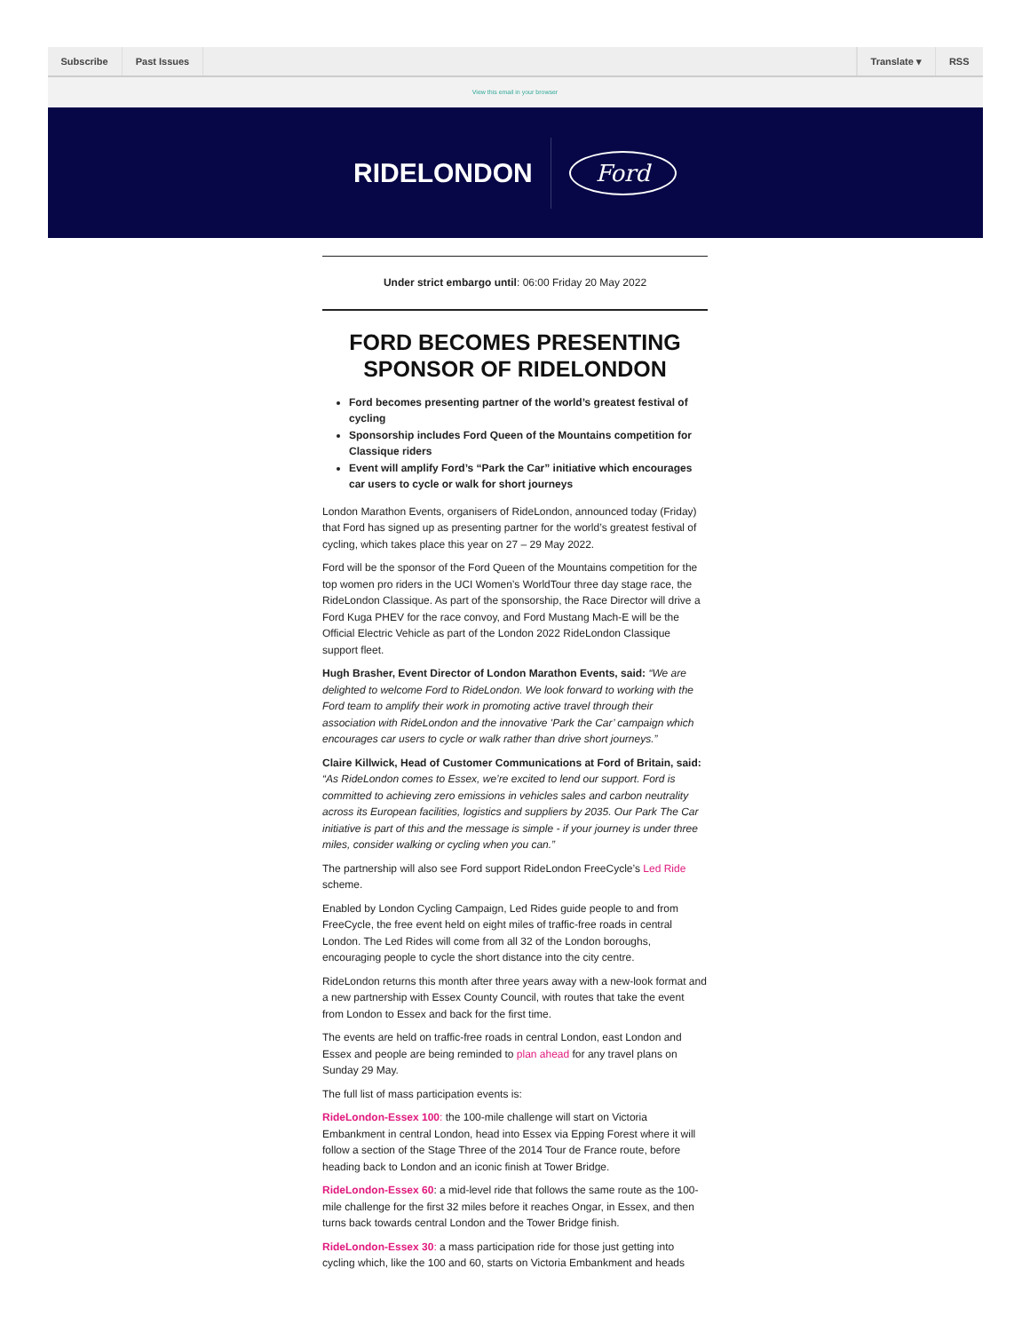Subscribe Past Issues Translate ▾ RSS
View this email in your browser
RIDELONDON
Ford
Under strict embargo until: 06:00 Friday 20 May 2022
FORD BECOMES PRESENTING SPONSOR OF RIDELONDON
Ford becomes presenting partner of the world’s greatest festival of cycling
Sponsorship includes Ford Queen of the Mountains competition for Classique riders
Event will amplify Ford’s “Park the Car” initiative which encourages car users to cycle or walk for short journeys
London Marathon Events, organisers of RideLondon, announced today (Friday) that Ford has signed up as presenting partner for the world’s greatest festival of cycling, which takes place this year on 27 – 29 May 2022.
Ford will be the sponsor of the Ford Queen of the Mountains competition for the top women pro riders in the UCI Women’s WorldTour three day stage race, the RideLondon Classique. As part of the sponsorship, the Race Director will drive a Ford Kuga PHEV for the race convoy, and Ford Mustang Mach-E will be the Official Electric Vehicle as part of the London 2022 RideLondon Classique support fleet.
Hugh Brasher, Event Director of London Marathon Events, said: “We are delighted to welcome Ford to RideLondon. We look forward to working with the Ford team to amplify their work in promoting active travel through their association with RideLondon and the innovative 'Park the Car’ campaign which encourages car users to cycle or walk rather than drive short journeys.”
Claire Killwick, Head of Customer Communications at Ford of Britain, said: “As RideLondon comes to Essex, we’re excited to lend our support. Ford is committed to achieving zero emissions in vehicles sales and carbon neutrality across its European facilities, logistics and suppliers by 2035. Our Park The Car initiative is part of this and the message is simple - if your journey is under three miles, consider walking or cycling when you can.”
The partnership will also see Ford support RideLondon FreeCycle’s Led Ride scheme.
Enabled by London Cycling Campaign, Led Rides guide people to and from FreeCycle, the free event held on eight miles of traffic-free roads in central London. The Led Rides will come from all 32 of the London boroughs, encouraging people to cycle the short distance into the city centre.
RideLondon returns this month after three years away with a new-look format and a new partnership with Essex County Council, with routes that take the event from London to Essex and back for the first time.
The events are held on traffic-free roads in central London, east London and Essex and people are being reminded to plan ahead for any travel plans on Sunday 29 May.
The full list of mass participation events is:
RideLondon-Essex 100: the 100-mile challenge will start on Victoria Embankment in central London, head into Essex via Epping Forest where it will follow a section of the Stage Three of the 2014 Tour de France route, before heading back to London and an iconic finish at Tower Bridge.
RideLondon-Essex 60: a mid-level ride that follows the same route as the 100-mile challenge for the first 32 miles before it reaches Ongar, in Essex, and then turns back towards central London and the Tower Bridge finish.
RideLondon-Essex 30: a mass participation ride for those just getting into cycling which, like the 100 and 60, starts on Victoria Embankment and heads